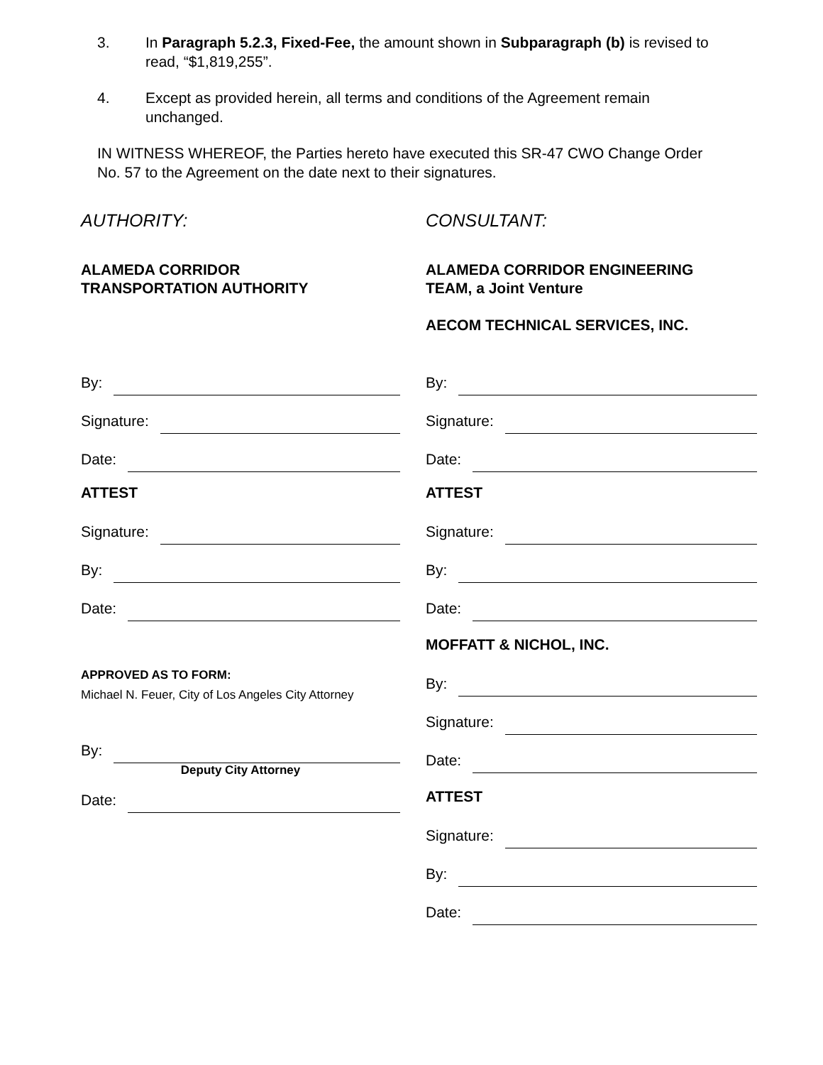3. In Paragraph 5.2.3, Fixed-Fee, the amount shown in Subparagraph (b) is revised to read, “$1,819,255”.
4. Except as provided herein, all terms and conditions of the Agreement remain unchanged.
IN WITNESS WHEREOF, the Parties hereto have executed this SR-47 CWO Change Order No. 57 to the Agreement on the date next to their signatures.
AUTHORITY:
ALAMEDA CORRIDOR
TRANSPORTATION AUTHORITY
By:
Signature:
Date:
ATTEST
Signature:
By:
Date:
APPROVED AS TO FORM:
Michael N. Feuer, City of Los Angeles City Attorney
By:
Deputy City Attorney
Date:
CONSULTANT:
ALAMEDA CORRIDOR ENGINEERING
TEAM, a Joint Venture
AECOM TECHNICAL SERVICES, INC.
By:
Signature:
Date:
ATTEST
Signature:
By:
Date:
MOFFATT & NICHOL, INC.
By:
Signature:
Date:
ATTEST
Signature:
By:
Date: